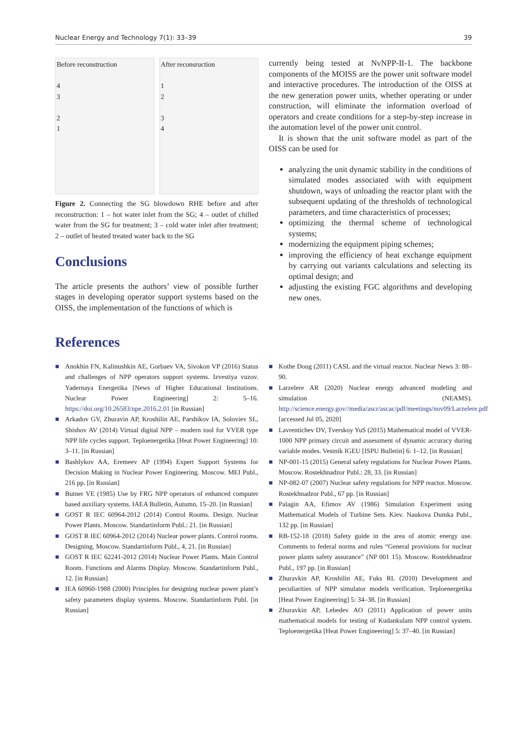Nuclear Energy and Technology 7(1): 33–39 39
Before reconstruction
4
3
2
1
After reconsruction
1
2
3
4
Figure 2. Connecting the SG blowdown RHE before and after reconstruction: 1 – hot water inlet from the SG; 4 – outlet of chilled water from the SG for treatment; 3 – cold water inlet after treatment; 2 – outlet of heated treated water back to the SG
Conclusions
The article presents the authors’ view of possible further stages in developing operator support systems based on the OISS, the implementation of the functions of which is
currently being tested at NvNPP-II-1. The backbone components of the MOISS are the power unit software model and interactive procedures. The introduction of the OISS at the new generation power units, whether operating or under construction, will eliminate the information overload of operators and create conditions for a step-by-step increase in the automation level of the power unit control.
It is shown that the unit software model as part of the OISS can be used for
analyzing the unit dynamic stability in the conditions of simulated modes associated with with equipment shutdown, ways of unloading the reactor plant with the subsequent updating of the thresholds of technological parameters, and time characteristics of processes;
optimizing the thermal scheme of technological systems;
modernizing the equipment piping schemes;
improving the efficiency of heat exchange equipment by carrying out variants calculations and selecting its optimal design; and
adjusting the existing FGC algorithms and developing new ones.
References
■ Anokhin FN, Kalinushkin AE, Gorbaev VA, Sivokon VP (2016) Status and challenges of NPP operators support systems. Izvestiya vuzov. Yadernaya Energetika [News of Higher Educational Institutions. Nuclear Power Engineering] 2: 5–16. https://doi.org/10.26583/npe.2016.2.01 [in Russian]
■ Arkadov GV, Zhuravin AP, Kroshilin AE, Parshikov IA, Soloviev SL, Shishov AV (2014) Virtual digital NPP – modern tool for VVER type NPP life cycles support. Teploenergetika [Heat Power Engineering] 10: 3–11. [in Russian]
■ Bashlykov AA, Eremeev AP (1994) Expert Support Systems for Decision Making in Nuclear Power Engineering. Moscow. MEI Publ., 216 pp. [in Russian]
■ Butner VE (1985) Use by FRG NPP operators of enhanced computer based auxiliary systems. IAEA Bulletin, Autumn, 15–20. [in Russian]
■ GOST R IEC 60964-2012 (2014) Control Rooms. Design. Nuclear Power Plants. Moscow. Standartinform Publ.: 21. [in Russian]
■ GOST R IEC 60964-2012 (2014) Nuclear power plants. Control rooms. Designing. Moscow. Standartinform Publ., 4, 21. [in Russian]
■ GOST R IEC 62241-2012 (2014) Nuclear Power Plants. Main Control Room. Functions and Alarms Display. Moscow. Standartinform Publ., 12. [in Russian]
■ IEA 60960-1988 (2000) Principles for designing nuclear power plant’s safety parameters display systems. Moscow. Standartinform Publ. [in Russian]
■ Kothe Doug (2011) CASL and the virtual reactor. Nuclear News 3: 88–90.
■ Larzelere AR (2020) Nuclear energy advanced modeling and simulation (NEAMS). http://science.energy.gov//media/ascr/ascac/pdf/meetings/nov09/Larzelere.pdf [accessed Jul 05, 2020]
■ Lavrentichev DV, Tverskoy YuS (2015) Mathematical model of VVER-1000 NPP primary circuit and assessment of dynamic accuracy during variable modes. Vestnik IGEU [ISPU Bulletin] 6: 1–12. [in Russian]
■ NP-001-15 (2015) General safety regulations for Nuclear Power Plants. Moscow. Rostekhnadzor Publ.: 28, 33. [in Russian]
■ NP-082-07 (2007) Nuclear safety regulations for NPP reactor. Moscow. Rostekhnadzor Publ., 67 pp. [in Russian]
■ Palagin AA, Efimov AV (1986) Simulation Experiment using Mathematical Models of Turbine Sets. Kiev. Naukova Dumka Publ., 132 pp. [in Russian]
■ RB-152-18 (2018) Safety guide in the area of atomic energy use. Comments to federal norms and rules “General provisions for nuclear power plants safety assurance” (NP 001 15). Moscow. Rostekhnadzor Publ., 197 pp. [in Russian]
■ Zhuravkin AP, Kroshilin AE, Fuks RL (2010) Development and peculiarities of NPP simulator models verification. Teploenergetika [Heat Power Engineering] 5: 34–38. [in Russian]
■ Zhuravkin AP, Lebedev AO (2011) Application of power units mathematical models for testing of Kudankulam NPP control system. Teploenergetika [Heat Power Engineering] 5: 37–40. [in Russian]